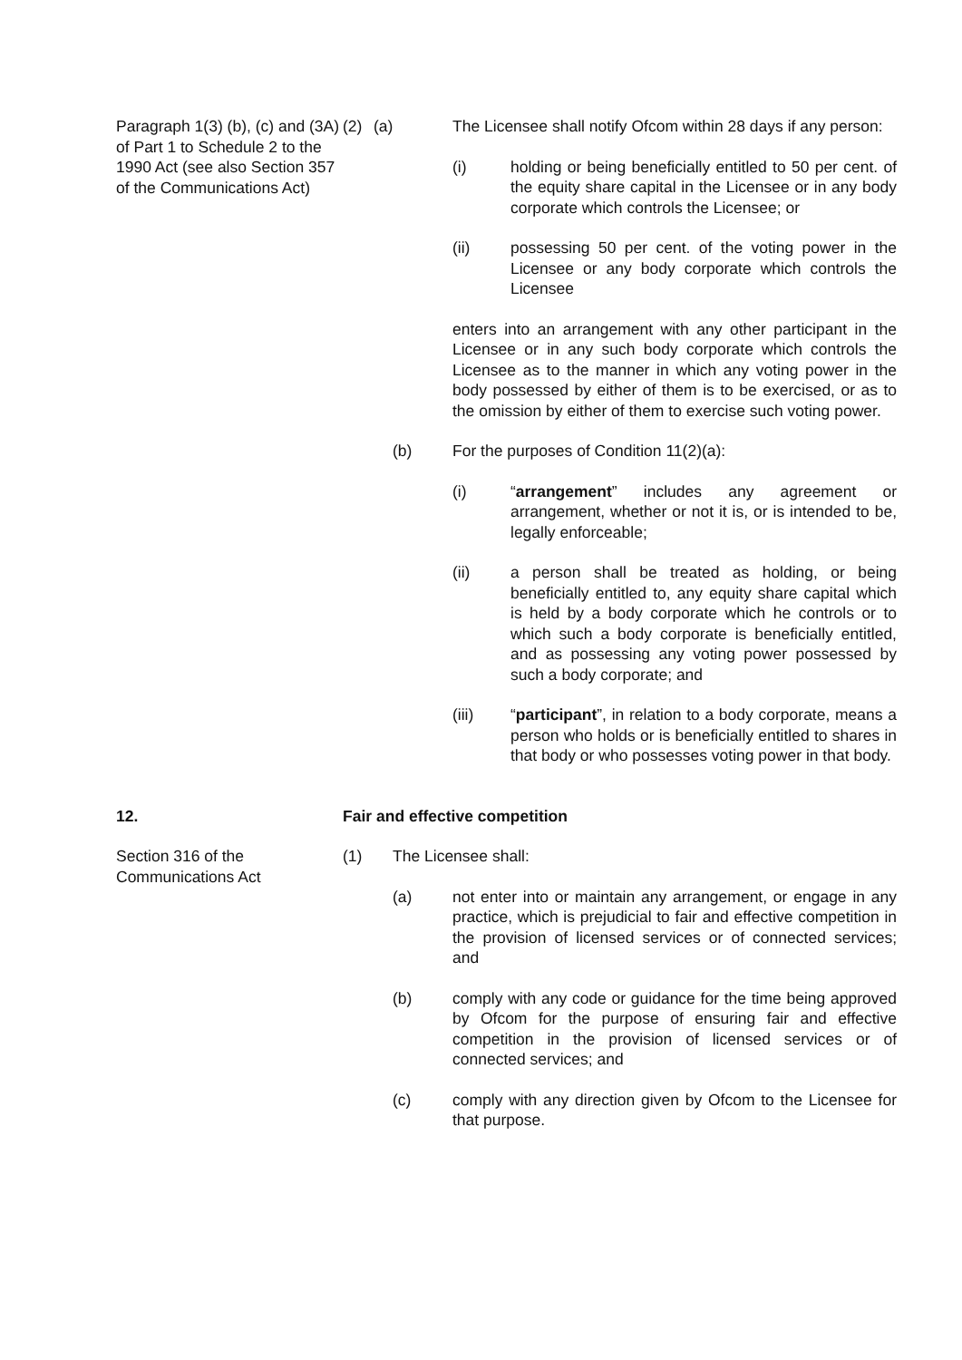Paragraph 1(3) (b), (c) and (3A) of Part 1 to Schedule 2 to the 1990 Act (see also Section 357 of the Communications Act)
(2) (a) The Licensee shall notify Ofcom within 28 days if any person:
(i) holding or being beneficially entitled to 50 per cent. of the equity share capital in the Licensee or in any body corporate which controls the Licensee; or
(ii) possessing 50 per cent. of the voting power in the Licensee or any body corporate which controls the Licensee
enters into an arrangement with any other participant in the Licensee or in any such body corporate which controls the Licensee as to the manner in which any voting power in the body possessed by either of them is to be exercised, or as to the omission by either of them to exercise such voting power.
(b) For the purposes of Condition 11(2)(a):
(i) “arrangement” includes any agreement or arrangement, whether or not it is, or is intended to be, legally enforceable;
(ii) a person shall be treated as holding, or being beneficially entitled to, any equity share capital which is held by a body corporate which he controls or to which such a body corporate is beneficially entitled, and as possessing any voting power possessed by such a body corporate; and
(iii) “participant”, in relation to a body corporate, means a person who holds or is beneficially entitled to shares in that body or who possesses voting power in that body.
12. Fair and effective competition
Section 316 of the
Communications Act
(1) The Licensee shall:
(a) not enter into or maintain any arrangement, or engage in any practice, which is prejudicial to fair and effective competition in the provision of licensed services or of connected services; and
(b) comply with any code or guidance for the time being approved by Ofcom for the purpose of ensuring fair and effective competition in the provision of licensed services or of connected services; and
(c) comply with any direction given by Ofcom to the Licensee for that purpose.